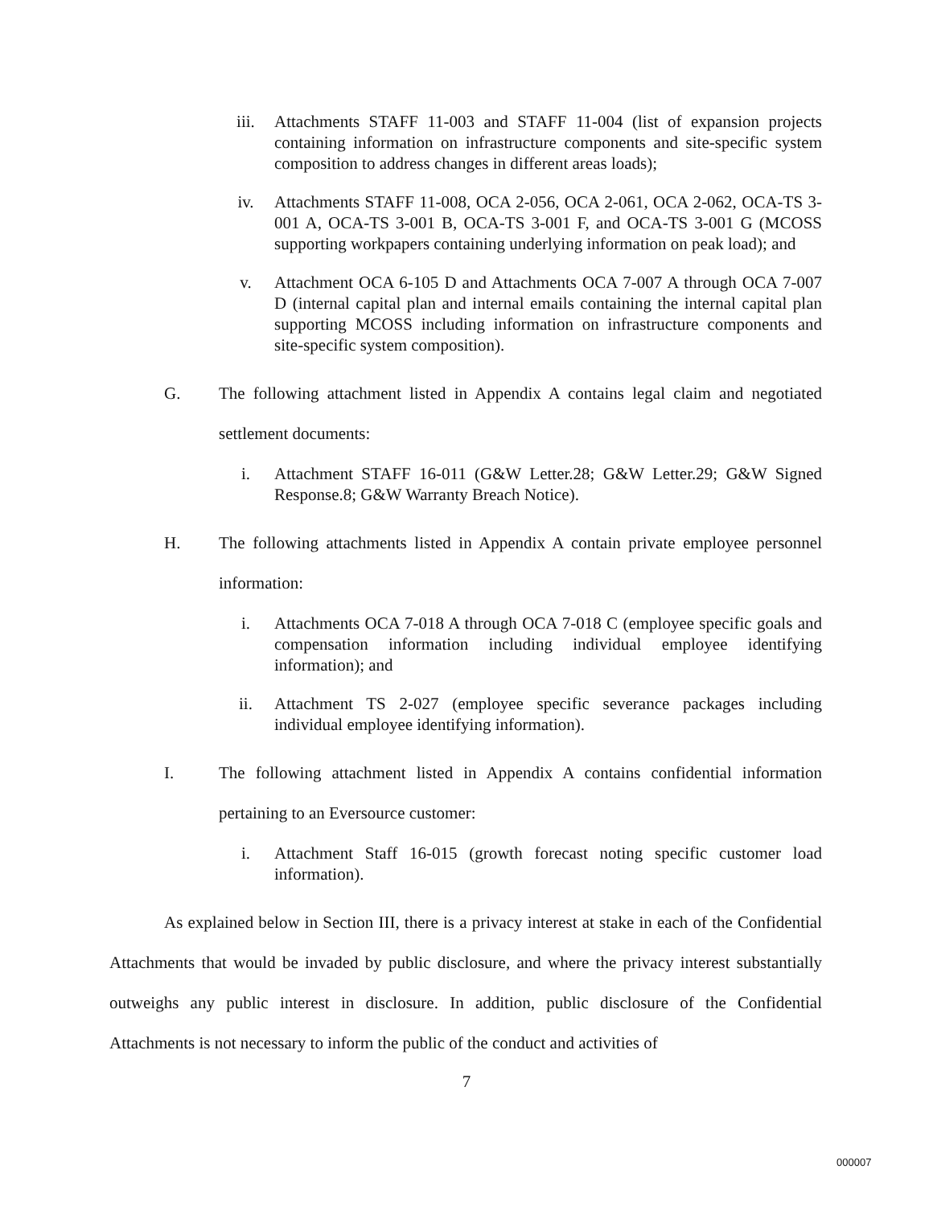iii. Attachments STAFF 11-003 and STAFF 11-004 (list of expansion projects containing information on infrastructure components and site-specific system composition to address changes in different areas loads);
iv. Attachments STAFF 11-008, OCA 2-056, OCA 2-061, OCA 2-062, OCA-TS 3-001 A, OCA-TS 3-001 B, OCA-TS 3-001 F, and OCA-TS 3-001 G (MCOSS supporting workpapers containing underlying information on peak load); and
v. Attachment OCA 6-105 D and Attachments OCA 7-007 A through OCA 7-007 D (internal capital plan and internal emails containing the internal capital plan supporting MCOSS including information on infrastructure components and site-specific system composition).
G. The following attachment listed in Appendix A contains legal claim and negotiated settlement documents:
i. Attachment STAFF 16-011 (G&W Letter.28; G&W Letter.29; G&W Signed Response.8; G&W Warranty Breach Notice).
H. The following attachments listed in Appendix A contain private employee personnel information:
i. Attachments OCA 7-018 A through OCA 7-018 C (employee specific goals and compensation information including individual employee identifying information); and
ii. Attachment TS 2-027 (employee specific severance packages including individual employee identifying information).
I. The following attachment listed in Appendix A contains confidential information pertaining to an Eversource customer:
i. Attachment Staff 16-015 (growth forecast noting specific customer load information).
As explained below in Section III, there is a privacy interest at stake in each of the Confidential Attachments that would be invaded by public disclosure, and where the privacy interest substantially outweighs any public interest in disclosure. In addition, public disclosure of the Confidential Attachments is not necessary to inform the public of the conduct and activities of
7
000007